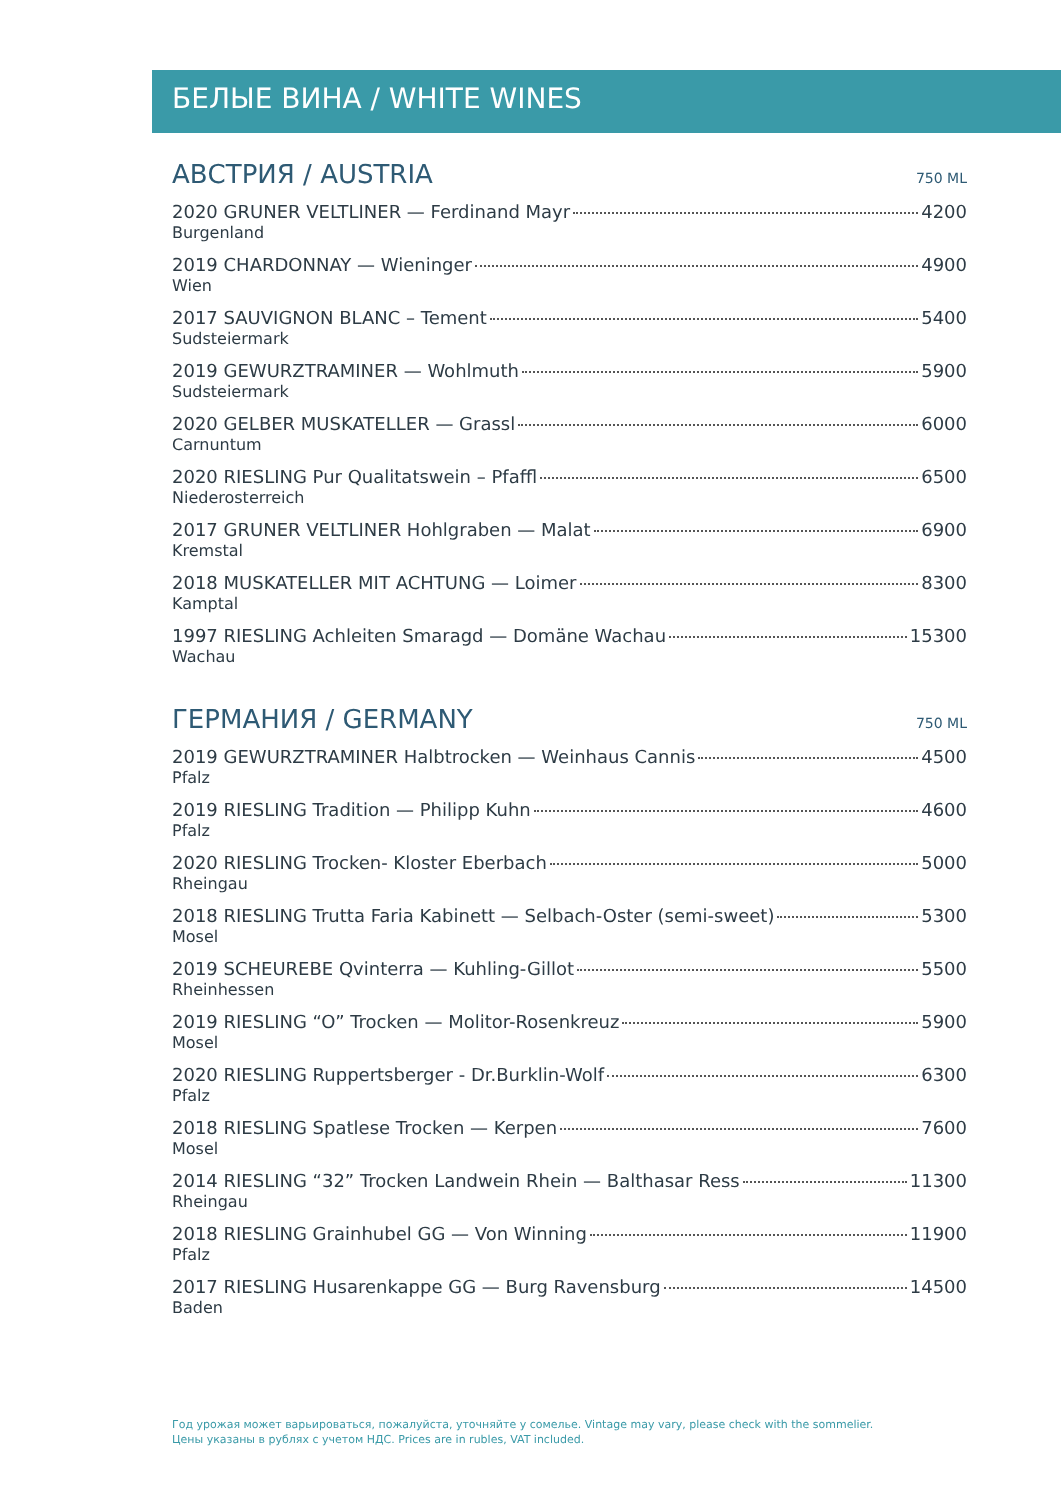БЕЛЫЕ ВИНА / WHITE WINES
АВСТРИЯ / AUSTRIA 750 ML
2020 GRUNER VELTLINER — Ferdinand Mayr 4200
Burgenland
2019 CHARDONNAY — Wieninger 4900
Wien
2017 SAUVIGNON BLANC – Tement 5400
Sudsteiermark
2019 GEWURZTRAMINER — Wohlmuth 5900
Sudsteiermark
2020 GELBER MUSKATELLER — Grassl 6000
Carnuntum
2020 RIESLING Pur Qualitatswein – Pfaffl 6500
Niederosterreich
2017 GRUNER VELTLINER Hohlgraben — Malat 6900
Kremstal
2018 MUSKATELLER MIT ACHTUNG — Loimer 8300
Kamptal
1997 RIESLING Achleiten Smaragd — Domäne Wachau 15300
Wachau
ГЕРМАНИЯ / GERMANY 750 ML
2019 GEWURZTRAMINER Halbtrocken — Weinhaus Cannis 4500
Pfalz
2019 RIESLING Tradition — Philipp Kuhn 4600
Pfalz
2020 RIESLING Trocken- Kloster Eberbach 5000
Rheingau
2018 RIESLING Trutta Faria Kabinett — Selbach-Oster (semi-sweet) 5300
Mosel
2019 SCHEUREBE Qvinterra — Kuhling-Gillot 5500
Rheinhessen
2019 RIESLING “O” Trocken — Molitor-Rosenkreuz 5900
Mosel
2020 RIESLING Ruppertsberger - Dr.Burklin-Wolf 6300
Pfalz
2018 RIESLING Spatlese Trocken — Kerpen 7600
Mosel
2014 RIESLING “32” Trocken Landwein Rhein — Balthasar Ress 11300
Rheingau
2018 RIESLING Grainhubel GG — Von Winning 11900
Pfalz
2017 RIESLING Husarenkappe GG — Burg Ravensburg 14500
Baden
Год урожая может варьироваться, пожалуйста, уточняйте у сомелье. Vintage may vary, please check with the sommelier.
Цены указаны в рублях с учетом НДС. Prices are in rubles, VAT included.